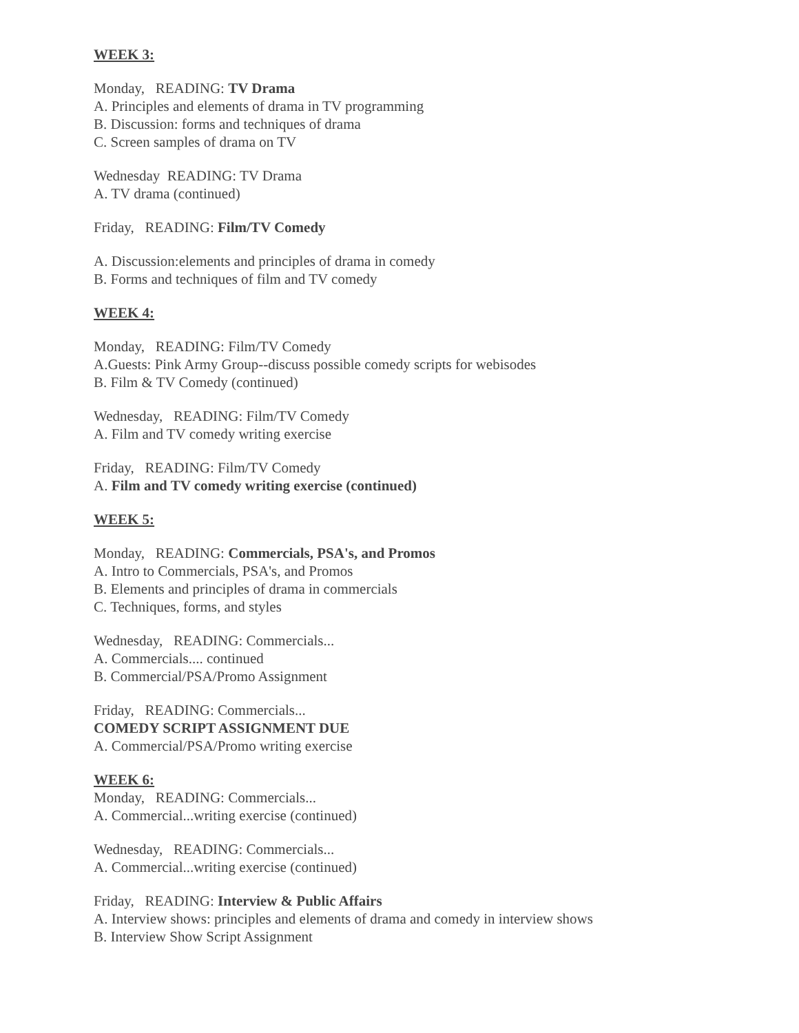WEEK 3:
Monday, READING: TV Drama
A. Principles and elements of drama in TV programming
B. Discussion: forms and techniques of drama
C. Screen samples of drama on TV
Wednesday READING: TV Drama
A. TV drama (continued)
Friday, READING: Film/TV Comedy
A. Discussion:elements and principles of drama in comedy
B. Forms and techniques of film and TV comedy
WEEK 4:
Monday, READING: Film/TV Comedy
A.Guests: Pink Army Group--discuss possible comedy scripts for webisodes
B. Film & TV Comedy (continued)
Wednesday, READING: Film/TV Comedy
A. Film and TV comedy writing exercise
Friday, READING: Film/TV Comedy
A. Film and TV comedy writing exercise (continued)
WEEK 5:
Monday, READING: Commercials, PSA's, and Promos
A. Intro to Commercials, PSA's, and Promos
B. Elements and principles of drama in commercials
C. Techniques, forms, and styles
Wednesday, READING: Commercials...
A. Commercials.... continued
B. Commercial/PSA/Promo Assignment
Friday, READING: Commercials...
COMEDY SCRIPT ASSIGNMENT DUE
A. Commercial/PSA/Promo writing exercise
WEEK 6:
Monday, READING: Commercials...
A. Commercial...writing exercise (continued)
Wednesday, READING: Commercials...
A. Commercial...writing exercise (continued)
Friday, READING: Interview & Public Affairs
A. Interview shows: principles and elements of drama and comedy in interview shows
B. Interview Show Script Assignment